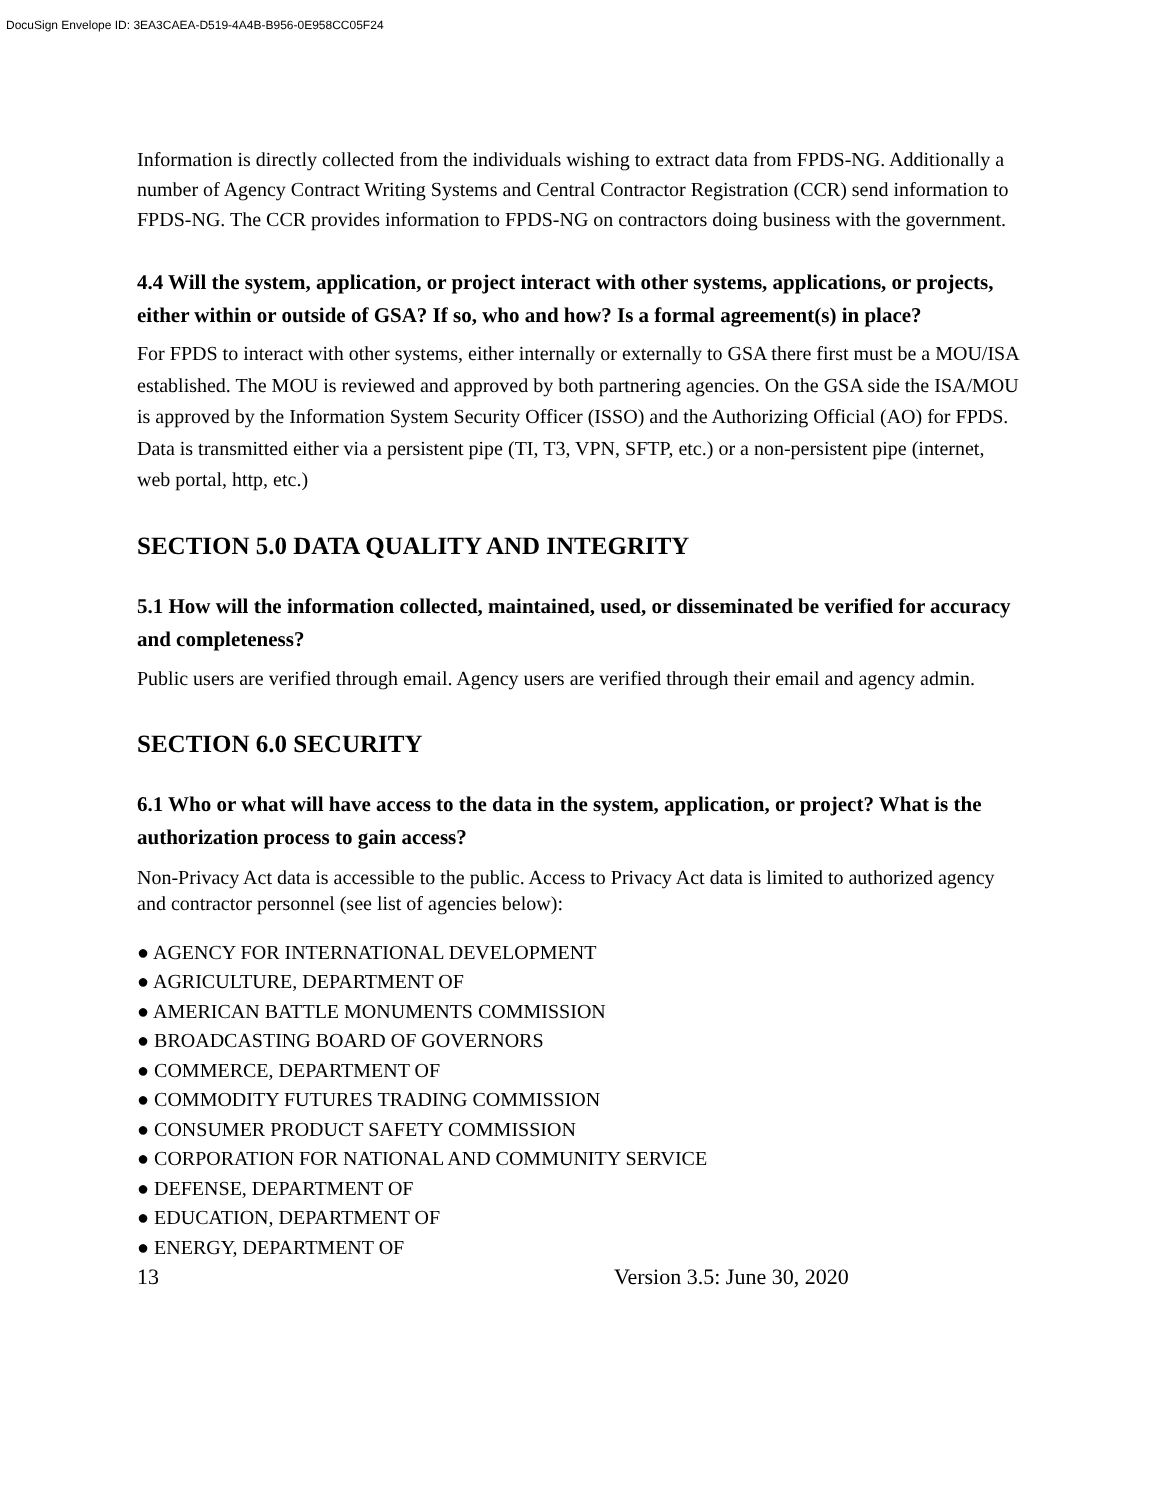DocuSign Envelope ID: 3EA3CAEA-D519-4A4B-B956-0E958CC05F24
Information is directly collected from the individuals wishing to extract data from FPDS-NG. Additionally a number of Agency Contract Writing Systems and Central Contractor Registration (CCR) send information to FPDS-NG. The CCR provides information to FPDS-NG on contractors doing business with the government.
4.4 Will the system, application, or project interact with other systems, applications, or projects, either within or outside of GSA? If so, who and how? Is a formal agreement(s) in place?
For FPDS to interact with other systems, either internally or externally to GSA there first must be a MOU/ISA established. The MOU is reviewed and approved by both partnering agencies. On the GSA side the ISA/MOU is approved by the Information System Security Officer (ISSO) and the Authorizing Official (AO) for FPDS. Data is transmitted either via a persistent pipe (TI, T3, VPN, SFTP, etc.) or a non-persistent pipe (internet, web portal, http, etc.)
SECTION 5.0 DATA QUALITY AND INTEGRITY
5.1 How will the information collected, maintained, used, or disseminated be verified for accuracy and completeness?
Public users are verified through email. Agency users are verified through their email and agency admin.
SECTION 6.0 SECURITY
6.1 Who or what will have access to the data in the system, application, or project? What is the authorization process to gain access?
Non-Privacy Act data is accessible to the public. Access to Privacy Act data is limited to authorized agency and contractor personnel (see list of agencies below):
● AGENCY FOR INTERNATIONAL DEVELOPMENT
● AGRICULTURE, DEPARTMENT OF
● AMERICAN BATTLE MONUMENTS COMMISSION
● BROADCASTING BOARD OF GOVERNORS
● COMMERCE, DEPARTMENT OF
● COMMODITY FUTURES TRADING COMMISSION
● CONSUMER PRODUCT SAFETY COMMISSION
● CORPORATION FOR NATIONAL AND COMMUNITY SERVICE
● DEFENSE, DEPARTMENT OF
● EDUCATION, DEPARTMENT OF
● ENERGY, DEPARTMENT OF
13 Version 3.5: June 30, 2020